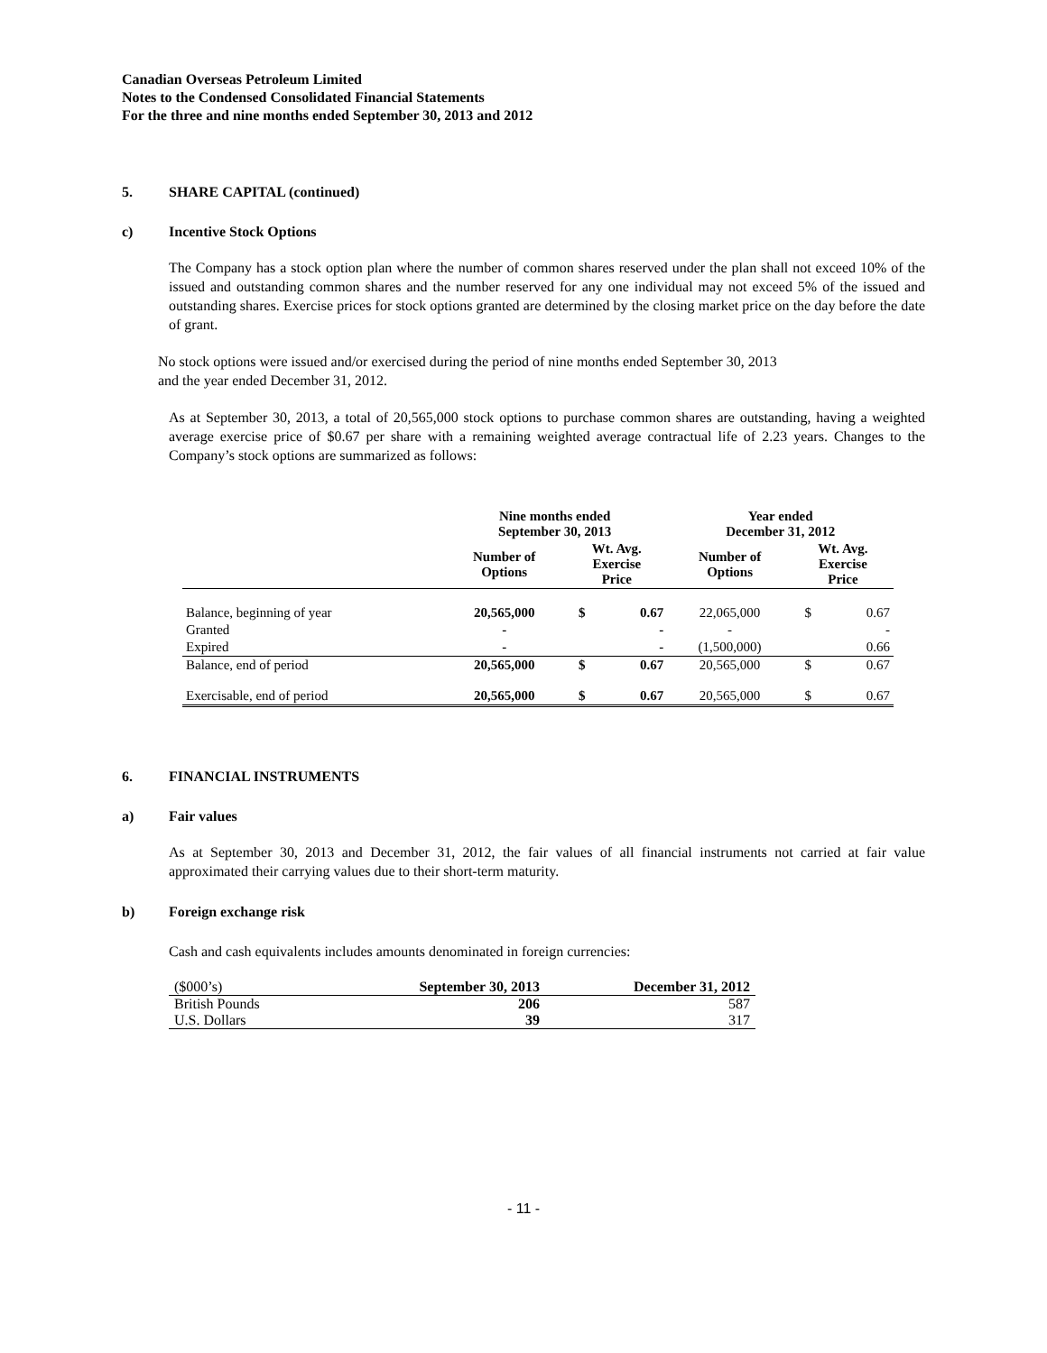Canadian Overseas Petroleum Limited
Notes to the Condensed Consolidated Financial Statements
For the three and nine months ended September 30, 2013 and 2012
5. SHARE CAPITAL (continued)
c) Incentive Stock Options
The Company has a stock option plan where the number of common shares reserved under the plan shall not exceed 10% of the issued and outstanding common shares and the number reserved for any one individual may not exceed 5% of the issued and outstanding shares. Exercise prices for stock options granted are determined by the closing market price on the day before the date of grant.
No stock options were issued and/or exercised during the period of nine months ended September 30, 2013
and the year ended December 31, 2012.
As at September 30, 2013, a total of 20,565,000 stock options to purchase common shares are outstanding, having a weighted average exercise price of $0.67 per share with a remaining weighted average contractual life of 2.23 years. Changes to the Company’s stock options are summarized as follows:
| | Nine months ended September 30, 2013 | | | Year ended December 31, 2012 | | |
| --- | --- | --- | --- | --- | --- | --- |
| | Number of Options | Wt. Avg. Exercise Price | | Number of Options | Wt. Avg. Exercise Price | |
| Balance, beginning of year | 20,565,000 | $ | 0.67 | 22,065,000 | $ | 0.67 |
| Granted | - | | - | - | | - |
| Expired | - | | - | (1,500,000) | | 0.66 |
| Balance, end of period | 20,565,000 | $ | 0.67 | 20,565,000 | $ | 0.67 |
| Exercisable, end of period | 20,565,000 | $ | 0.67 | 20,565,000 | $ | 0.67 |
6. FINANCIAL INSTRUMENTS
a) Fair values
As at September 30, 2013 and December 31, 2012, the fair values of all financial instruments not carried at fair value approximated their carrying values due to their short-term maturity.
b) Foreign exchange risk
Cash and cash equivalents includes amounts denominated in foreign currencies:
| ($000’s) | September 30, 2013 | December 31, 2012 |
| British Pounds | 206 | 587 |
| U.S. Dollars | 39 | 317 |
- 11 -